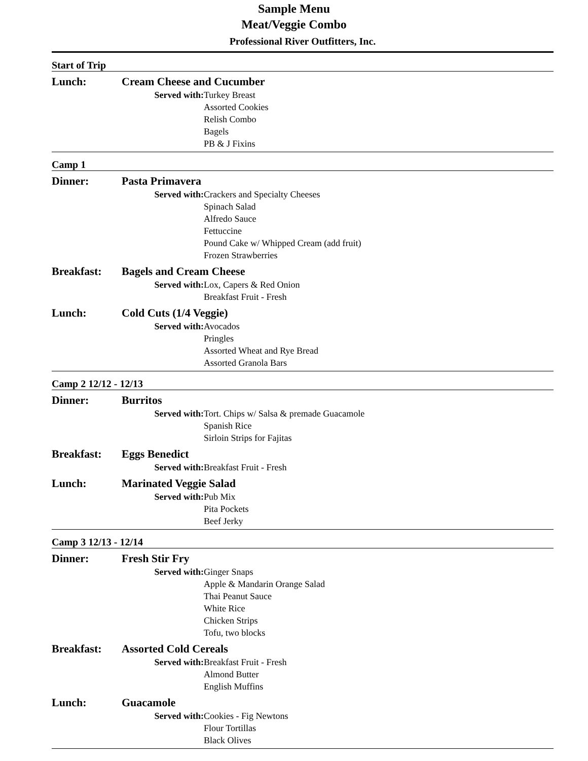Sample Menu
Meat/Veggie Combo
Professional River Outfitters, Inc.
Start of Trip
Lunch: Cream Cheese and Cucumber
Served with: Turkey Breast
Assorted Cookies
Relish Combo
Bagels
PB & J Fixins
Camp 1
Dinner: Pasta Primavera
Served with: Crackers and Specialty Cheeses
Spinach Salad
Alfredo Sauce
Fettuccine
Pound Cake w/ Whipped Cream (add fruit)
Frozen Strawberries
Breakfast: Bagels and Cream Cheese
Served with: Lox, Capers & Red Onion
Breakfast Fruit - Fresh
Lunch: Cold Cuts (1/4 Veggie)
Served with: Avocados
Pringles
Assorted Wheat and Rye Bread
Assorted Granola Bars
Camp 2 12/12 - 12/13
Dinner: Burritos
Served with: Tort. Chips w/ Salsa & premade Guacamole
Spanish Rice
Sirloin Strips for Fajitas
Breakfast: Eggs Benedict
Served with: Breakfast Fruit - Fresh
Lunch: Marinated Veggie Salad
Served with: Pub Mix
Pita Pockets
Beef Jerky
Camp 3 12/13 - 12/14
Dinner: Fresh Stir Fry
Served with: Ginger Snaps
Apple & Mandarin Orange Salad
Thai Peanut Sauce
White Rice
Chicken Strips
Tofu, two blocks
Breakfast: Assorted Cold Cereals
Served with: Breakfast Fruit - Fresh
Almond Butter
English Muffins
Lunch: Guacamole
Served with: Cookies - Fig Newtons
Flour Tortillas
Black Olives